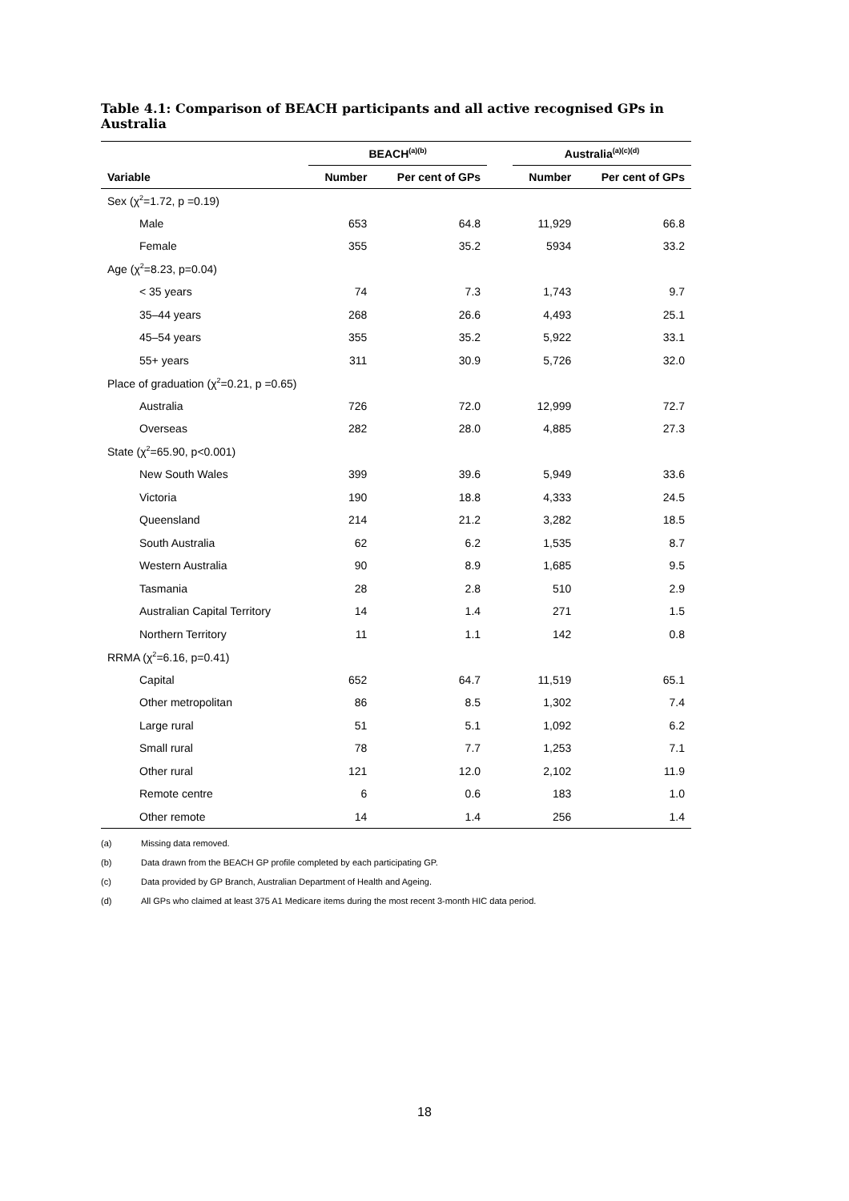Table 4.1: Comparison of BEACH participants and all active recognised GPs in Australia
| | BEACH<sup>(a)(b)</sup> | | | Australia<sup>(a)(c)(d)</sup> | |
| --- | --- | --- | --- | --- | --- |
| Variable | Number | Per cent of GPs | | Number | Per cent of GPs |
| Sex (χ<sup>2</sup>=1.72, p =0.19) | | | | | |
| Male | 653 | 64.8 | | 11,929 | 66.8 |
| Female | 355 | 35.2 | | 5934 | 33.2 |
| Age (χ<sup>2</sup>=8.23, p=0.04) | | | | | |
| < 35 years | 74 | 7.3 | | 1,743 | 9.7 |
| 35–44 years | 268 | 26.6 | | 4,493 | 25.1 |
| 45–54 years | 355 | 35.2 | | 5,922 | 33.1 |
| 55+ years | 311 | 30.9 | | 5,726 | 32.0 |
| Place of graduation (χ<sup>2</sup>=0.21, p =0.65) | | | | | |
| Australia | 726 | 72.0 | | 12,999 | 72.7 |
| Overseas | 282 | 28.0 | | 4,885 | 27.3 |
| State (χ<sup>2</sup>=65.90, p<0.001) | | | | | |
| New South Wales | 399 | 39.6 | | 5,949 | 33.6 |
| Victoria | 190 | 18.8 | | 4,333 | 24.5 |
| Queensland | 214 | 21.2 | | 3,282 | 18.5 |
| South Australia | 62 | 6.2 | | 1,535 | 8.7 |
| Western Australia | 90 | 8.9 | | 1,685 | 9.5 |
| Tasmania | 28 | 2.8 | | 510 | 2.9 |
| Australian Capital Territory | 14 | 1.4 | | 271 | 1.5 |
| Northern Territory | 11 | 1.1 | | 142 | 0.8 |
| RRMA (χ<sup>2</sup>=6.16, p=0.41) | | | | | |
| Capital | 652 | 64.7 | | 11,519 | 65.1 |
| Other metropolitan | 86 | 8.5 | | 1,302 | 7.4 |
| Large rural | 51 | 5.1 | | 1,092 | 6.2 |
| Small rural | 78 | 7.7 | | 1,253 | 7.1 |
| Other rural | 121 | 12.0 | | 2,102 | 11.9 |
| Remote centre | 6 | 0.6 | | 183 | 1.0 |
| Other remote | 14 | 1.4 | | 256 | 1.4 |
(a) Missing data removed.
(b) Data drawn from the BEACH GP profile completed by each participating GP.
(c) Data provided by GP Branch, Australian Department of Health and Ageing.
(d) All GPs who claimed at least 375 A1 Medicare items during the most recent 3-month HIC data period.
18